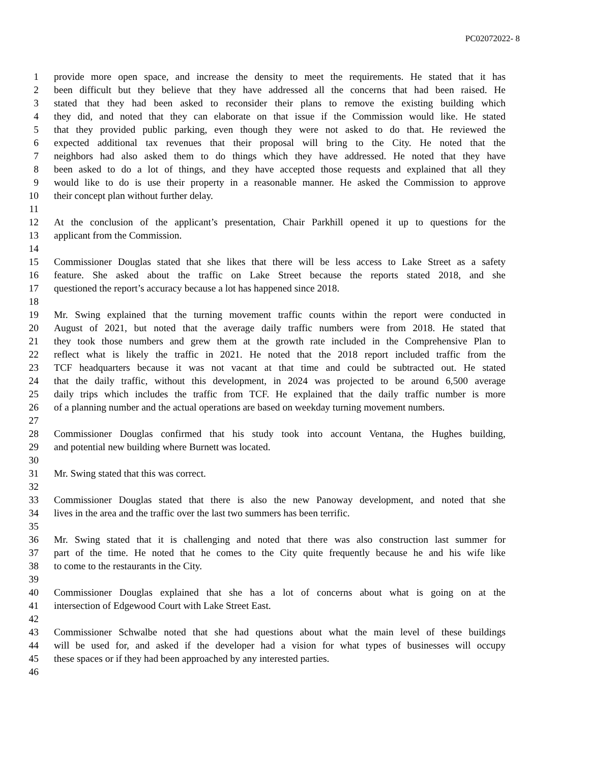PC02072022- 8
1 provide more open space, and increase the density to meet the requirements. He stated that it has
2 been difficult but they believe that they have addressed all the concerns that had been raised. He
3 stated that they had been asked to reconsider their plans to remove the existing building which
4 they did, and noted that they can elaborate on that issue if the Commission would like. He stated
5 that they provided public parking, even though they were not asked to do that. He reviewed the
6 expected additional tax revenues that their proposal will bring to the City. He noted that the
7 neighbors had also asked them to do things which they have addressed. He noted that they have
8 been asked to do a lot of things, and they have accepted those requests and explained that all they
9 would like to do is use their property in a reasonable manner. He asked the Commission to approve
10 their concept plan without further delay.
11
12 At the conclusion of the applicant’s presentation, Chair Parkhill opened it up to questions for the
13 applicant from the Commission.
14
15 Commissioner Douglas stated that she likes that there will be less access to Lake Street as a safety
16 feature. She asked about the traffic on Lake Street because the reports stated 2018, and she
17 questioned the report’s accuracy because a lot has happened since 2018.
18
19 Mr. Swing explained that the turning movement traffic counts within the report were conducted in
20 August of 2021, but noted that the average daily traffic numbers were from 2018. He stated that
21 they took those numbers and grew them at the growth rate included in the Comprehensive Plan to
22 reflect what is likely the traffic in 2021. He noted that the 2018 report included traffic from the
23 TCF headquarters because it was not vacant at that time and could be subtracted out. He stated
24 that the daily traffic, without this development, in 2024 was projected to be around 6,500 average
25 daily trips which includes the traffic from TCF. He explained that the daily traffic number is more
26 of a planning number and the actual operations are based on weekday turning movement numbers.
27
28 Commissioner Douglas confirmed that his study took into account Ventana, the Hughes building,
29 and potential new building where Burnett was located.
30
31 Mr. Swing stated that this was correct.
32
33 Commissioner Douglas stated that there is also the new Panoway development, and noted that she
34 lives in the area and the traffic over the last two summers has been terrific.
35
36 Mr. Swing stated that it is challenging and noted that there was also construction last summer for
37 part of the time. He noted that he comes to the City quite frequently because he and his wife like
38 to come to the restaurants in the City.
39
40 Commissioner Douglas explained that she has a lot of concerns about what is going on at the
41 intersection of Edgewood Court with Lake Street East.
42
43 Commissioner Schwalbe noted that she had questions about what the main level of these buildings
44 will be used for, and asked if the developer had a vision for what types of businesses will occupy
45 these spaces or if they had been approached by any interested parties.
46